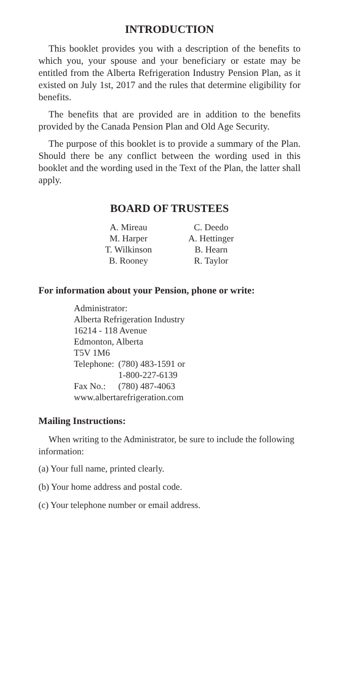INTRODUCTION
This booklet provides you with a description of the benefits to which you, your spouse and your beneficiary or estate may be entitled from the Alberta Refrigeration Industry Pension Plan, as it existed on July 1st, 2017 and the rules that determine eligibility for benefits.
The benefits that are provided are in addition to the benefits provided by the Canada Pension Plan and Old Age Security.
The purpose of this booklet is to provide a summary of the Plan. Should there be any conflict between the wording used in this booklet and the wording used in the Text of the Plan, the latter shall apply.
BOARD OF TRUSTEES
| A. Mireau | C. Deedo |
| M. Harper | A. Hettinger |
| T. Wilkinson | B. Hearn |
| B. Rooney | R. Taylor |
For information about your Pension, phone or write:
Administrator:
Alberta Refrigeration Industry
16214 - 118 Avenue
Edmonton, Alberta
T5V 1M6
| Telephone: | (780) 483-1591 or 1-800-227-6139 |
| Fax No.: | (780) 487-4063 |
www.albertarefrigeration.com
Mailing Instructions:
When writing to the Administrator, be sure to include the following information:
(a) Your full name, printed clearly.
(b) Your home address and postal code.
(c) Your telephone number or email address.